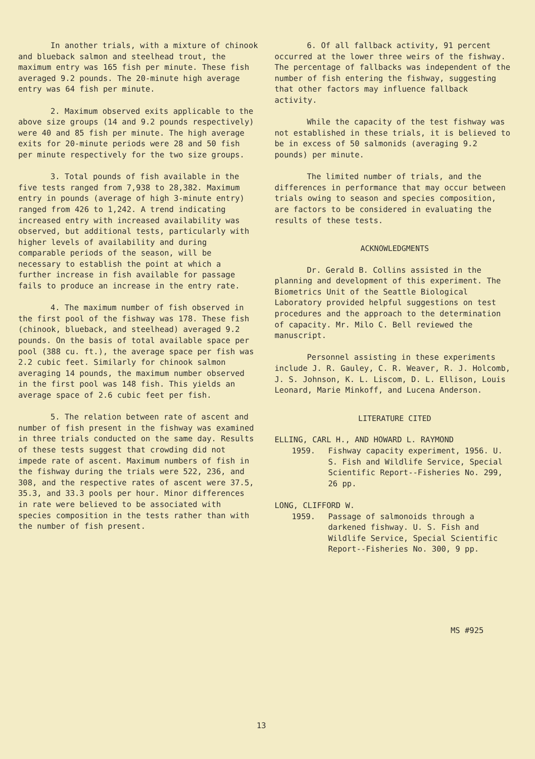In another trials, with a mixture of chinook and blueback salmon and steelhead trout, the maximum entry was 165 fish per minute. These fish averaged 9.2 pounds. The 20-minute high average entry was 64 fish per minute.
2. Maximum observed exits applicable to the above size groups (14 and 9.2 pounds respectively) were 40 and 85 fish per minute. The high average exits for 20-minute periods were 28 and 50 fish per minute respectively for the two size groups.
3. Total pounds of fish available in the five tests ranged from 7,938 to 28,382. Maximum entry in pounds (average of high 3-minute entry) ranged from 426 to 1,242. A trend indicating increased entry with increased availability was observed, but additional tests, particularly with higher levels of availability and during comparable periods of the season, will be necessary to establish the point at which a further increase in fish available for passage fails to produce an increase in the entry rate.
4. The maximum number of fish observed in the first pool of the fishway was 178. These fish (chinook, blueback, and steelhead) averaged 9.2 pounds. On the basis of total available space per pool (388 cu. ft.), the average space per fish was 2.2 cubic feet. Similarly for chinook salmon averaging 14 pounds, the maximum number observed in the first pool was 148 fish. This yields an average space of 2.6 cubic feet per fish.
5. The relation between rate of ascent and number of fish present in the fishway was examined in three trials conducted on the same day. Results of these tests suggest that crowding did not impede rate of ascent. Maximum numbers of fish in the fishway during the trials were 522, 236, and 308, and the respective rates of ascent were 37.5, 35.3, and 33.3 pools per hour. Minor differences in rate were believed to be associated with species composition in the tests rather than with the number of fish present.
6. Of all fallback activity, 91 percent occurred at the lower three weirs of the fishway. The percentage of fallbacks was independent of the number of fish entering the fishway, suggesting that other factors may influence fallback activity.
While the capacity of the test fishway was not established in these trials, it is believed to be in excess of 50 salmonids (averaging 9.2 pounds) per minute.
The limited number of trials, and the differences in performance that may occur between trials owing to season and species composition, are factors to be considered in evaluating the results of these tests.
ACKNOWLEDGMENTS
Dr. Gerald B. Collins assisted in the planning and development of this experiment. The Biometrics Unit of the Seattle Biological Laboratory provided helpful suggestions on test procedures and the approach to the determination of capacity. Mr. Milo C. Bell reviewed the manuscript.
Personnel assisting in these experiments include J. R. Gauley, C. R. Weaver, R. J. Holcomb, J. S. Johnson, K. L. Liscom, D. L. Ellison, Louis Leonard, Marie Minkoff, and Lucena Anderson.
LITERATURE CITED
ELLING, CARL H., AND HOWARD L. RAYMOND
1959. Fishway capacity experiment, 1956. U. S. Fish and Wildlife Service, Special Scientific Report--Fisheries No. 299, 26 pp.
LONG, CLIFFORD W.
1959. Passage of salmonoids through a darkened fishway. U. S. Fish and Wildlife Service, Special Scientific Report--Fisheries No. 300, 9 pp.
MS #925
13